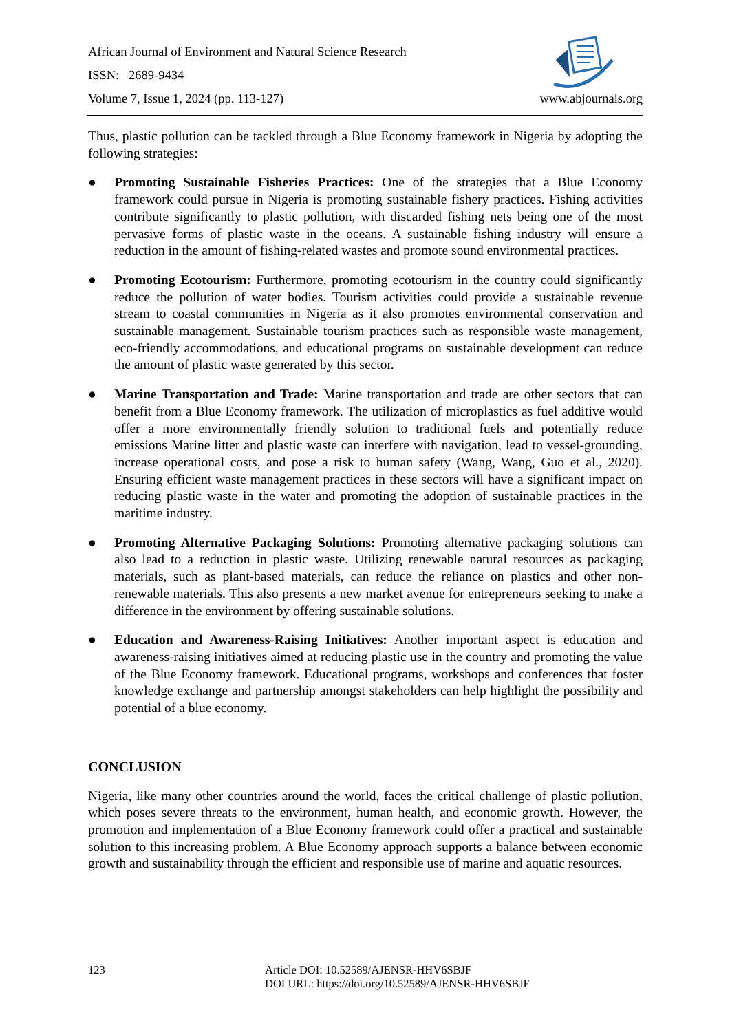African Journal of Environment and Natural Science Research
ISSN: 2689-9434
Volume 7, Issue 1, 2024 (pp. 113-127)
www.abjournals.org
Thus, plastic pollution can be tackled through a Blue Economy framework in Nigeria by adopting the following strategies:
● Promoting Sustainable Fisheries Practices: One of the strategies that a Blue Economy framework could pursue in Nigeria is promoting sustainable fishery practices. Fishing activities contribute significantly to plastic pollution, with discarded fishing nets being one of the most pervasive forms of plastic waste in the oceans. A sustainable fishing industry will ensure a reduction in the amount of fishing-related wastes and promote sound environmental practices.
● Promoting Ecotourism: Furthermore, promoting ecotourism in the country could significantly reduce the pollution of water bodies. Tourism activities could provide a sustainable revenue stream to coastal communities in Nigeria as it also promotes environmental conservation and sustainable management. Sustainable tourism practices such as responsible waste management, eco-friendly accommodations, and educational programs on sustainable development can reduce the amount of plastic waste generated by this sector.
● Marine Transportation and Trade: Marine transportation and trade are other sectors that can benefit from a Blue Economy framework. The utilization of microplastics as fuel additive would offer a more environmentally friendly solution to traditional fuels and potentially reduce emissions Marine litter and plastic waste can interfere with navigation, lead to vessel-grounding, increase operational costs, and pose a risk to human safety (Wang, Wang, Guo et al., 2020). Ensuring efficient waste management practices in these sectors will have a significant impact on reducing plastic waste in the water and promoting the adoption of sustainable practices in the maritime industry.
● Promoting Alternative Packaging Solutions: Promoting alternative packaging solutions can also lead to a reduction in plastic waste. Utilizing renewable natural resources as packaging materials, such as plant-based materials, can reduce the reliance on plastics and other non-renewable materials. This also presents a new market avenue for entrepreneurs seeking to make a difference in the environment by offering sustainable solutions.
● Education and Awareness-Raising Initiatives: Another important aspect is education and awareness-raising initiatives aimed at reducing plastic use in the country and promoting the value of the Blue Economy framework. Educational programs, workshops and conferences that foster knowledge exchange and partnership amongst stakeholders can help highlight the possibility and potential of a blue economy.
CONCLUSION
Nigeria, like many other countries around the world, faces the critical challenge of plastic pollution, which poses severe threats to the environment, human health, and economic growth. However, the promotion and implementation of a Blue Economy framework could offer a practical and sustainable solution to this increasing problem. A Blue Economy approach supports a balance between economic growth and sustainability through the efficient and responsible use of marine and aquatic resources.
123 Article DOI: 10.52589/AJENSR-HHV6SBJF
DOI URL: https://doi.org/10.52589/AJENSR-HHV6SBJF